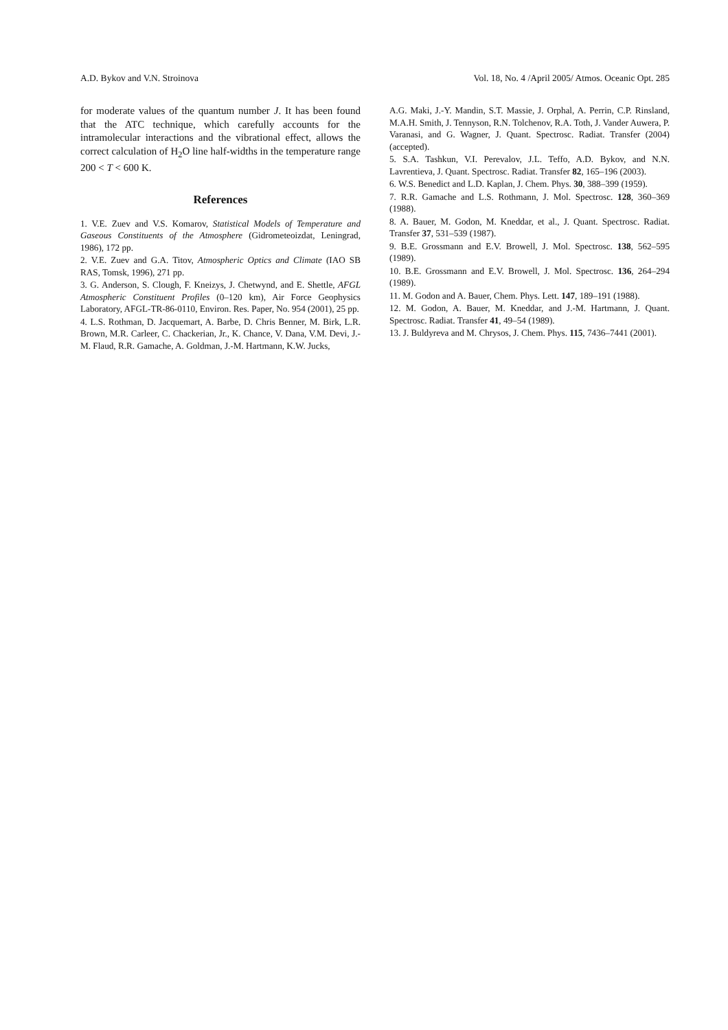A.D. Bykov and V.N. Stroinova Vol. 18, No. 4 /April 2005/ Atmos. Oceanic Opt. 285
for moderate values of the quantum number J. It has been found that the ATC technique, which carefully accounts for the intramolecular interactions and the vibrational effect, allows the correct calculation of H<sub>2</sub>O line half-widths in the temperature range 200 < T < 600 K.
References
1. V.E. Zuev and V.S. Komarov, Statistical Models of Temperature and Gaseous Constituents of the Atmosphere (Gidrometeoizdat, Leningrad, 1986), 172 pp.
2. V.E. Zuev and G.A. Titov, Atmospheric Optics and Climate (IAO SB RAS, Tomsk, 1996), 271 pp.
3. G. Anderson, S. Clough, F. Kneizys, J. Chetwynd, and E. Shettle, AFGL Atmospheric Constituent Profiles (0–120 km), Air Force Geophysics Laboratory, AFGL-TR-86-0110, Environ. Res. Paper, No. 954 (2001), 25 pp.
4. L.S. Rothman, D. Jacquemart, A. Barbe, D. Chris Benner, M. Birk, L.R. Brown, M.R. Carleer, C. Chackerian, Jr., K. Chance, V. Dana, V.M. Devi, J.-M. Flaud, R.R. Gamache, A. Goldman, J.-M. Hartmann, K.W. Jucks,
A.G. Maki, J.-Y. Mandin, S.T. Massie, J. Orphal, A. Perrin, C.P. Rinsland, M.A.H. Smith, J. Tennyson, R.N. Tolchenov, R.A. Toth, J. Vander Auwera, P. Varanasi, and G. Wagner, J. Quant. Spectrosc. Radiat. Transfer (2004) (accepted).
5. S.A. Tashkun, V.I. Perevalov, J.L. Teffo, A.D. Bykov, and N.N. Lavrentieva, J. Quant. Spectrosc. Radiat. Transfer 82, 165–196 (2003).
6. W.S. Benedict and L.D. Kaplan, J. Chem. Phys. 30, 388–399 (1959).
7. R.R. Gamache and L.S. Rothmann, J. Mol. Spectrosc. 128, 360–369 (1988).
8. A. Bauer, M. Godon, M. Kneddar, et al., J. Quant. Spectrosc. Radiat. Transfer 37, 531–539 (1987).
9. B.E. Grossmann and E.V. Browell, J. Mol. Spectrosc. 138, 562–595 (1989).
10. B.E. Grossmann and E.V. Browell, J. Mol. Spectrosc. 136, 264–294 (1989).
11. M. Godon and A. Bauer, Chem. Phys. Lett. 147, 189–191 (1988).
12. M. Godon, A. Bauer, M. Kneddar, and J.-M. Hartmann, J. Quant. Spectrosc. Radiat. Transfer 41, 49–54 (1989).
13. J. Buldyreva and M. Chrysos, J. Chem. Phys. 115, 7436–7441 (2001).